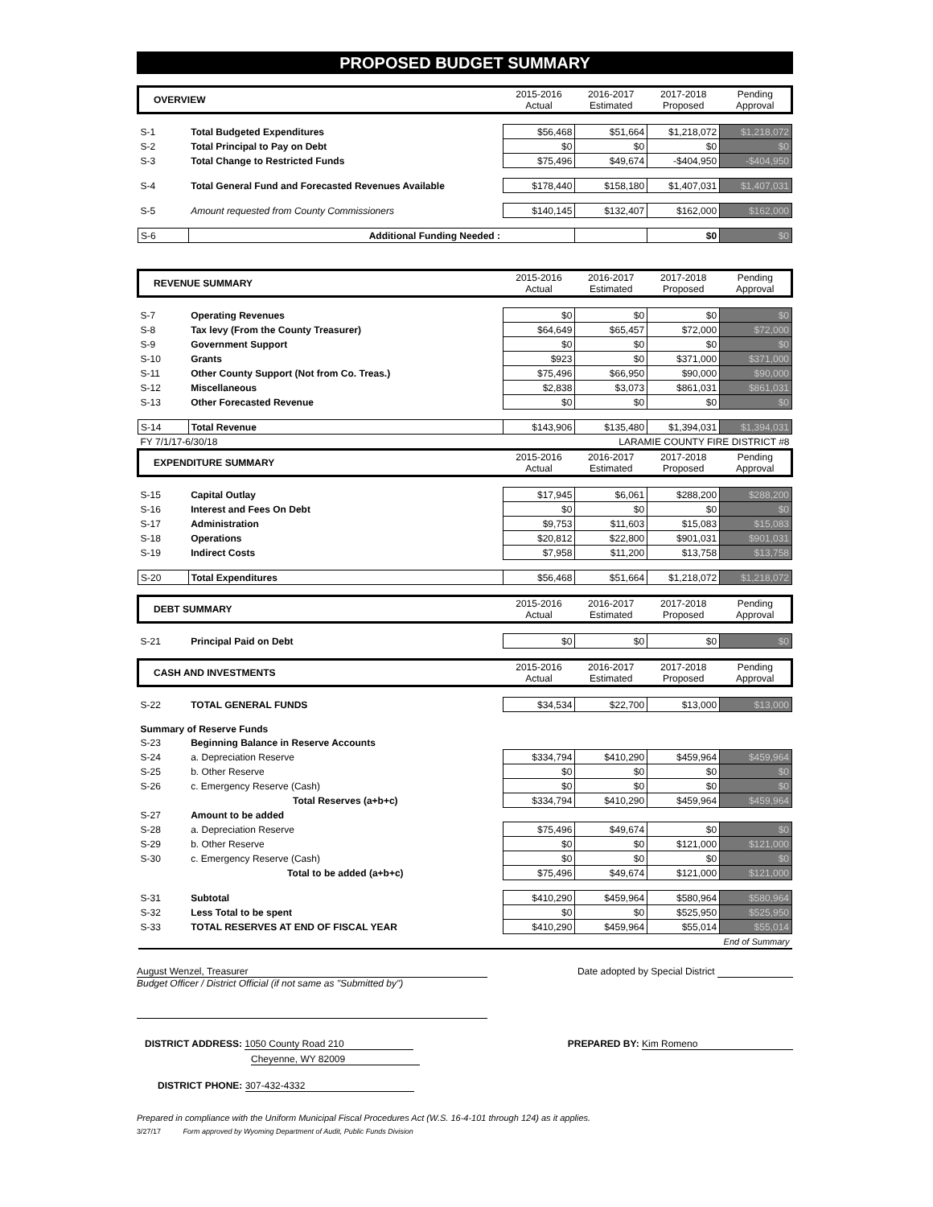PROPOSED BUDGET SUMMARY
| OVERVIEW | | 2015-2016 Actual | 2016-2017 Estimated | 2017-2018 Proposed | Pending Approval |
| S-1 | Total Budgeted Expenditures | $56,468 | $51,664 | $1,218,072 | $1,218,072 |
| S-2 | Total Principal to Pay on Debt | $0 | $0 | $0 | $0 |
| S-3 | Total Change to Restricted Funds | $75,496 | $49,674 | -$404,950 | -$404,950 |
| S-4 | Total General Fund and Forecasted Revenues Available | $178,440 | $158,180 | $1,407,031 | $1,407,031 |
| S-5 | Amount requested from County Commissioners | $140,145 | $132,407 | $162,000 | $162,000 |
| S-6 | Additional Funding Needed : | | | $0 | $0 |
| REVENUE SUMMARY | | 2015-2016 Actual | 2016-2017 Estimated | 2017-2018 Proposed | Pending Approval |
| S-7 | Operating Revenues | $0 | $0 | $0 | $0 |
| S-8 | Tax levy (From the County Treasurer) | $64,649 | $65,457 | $72,000 | $72,000 |
| S-9 | Government Support | $0 | $0 | $0 | $0 |
| S-10 | Grants | $923 | $0 | $371,000 | $371,000 |
| S-11 | Other County Support (Not from Co. Treas.) | $75,496 | $66,950 | $90,000 | $90,000 |
| S-12 | Miscellaneous | $2,838 | $3,073 | $861,031 | $861,031 |
| S-13 | Other Forecasted Revenue | $0 | $0 | $0 | $0 |
| S-14 | Total Revenue | $143,906 | $135,480 | $1,394,031 | $1,394,031 |
| FY 7/1/17-6/30/18 | | LARAMIE COUNTY FIRE DISTRICT #8 | | | |
| EXPENDITURE SUMMARY | | 2015-2016 Actual | 2016-2017 Estimated | 2017-2018 Proposed | Pending Approval |
| S-15 | Capital Outlay | $17,945 | $6,061 | $288,200 | $288,200 |
| S-16 | Interest and Fees On Debt | $0 | $0 | $0 | $0 |
| S-17 | Administration | $9,753 | $11,603 | $15,083 | $15,083 |
| S-18 | Operations | $20,812 | $22,800 | $901,031 | $901,031 |
| S-19 | Indirect Costs | $7,958 | $11,200 | $13,758 | $13,758 |
| S-20 | Total Expenditures | $56,468 | $51,664 | $1,218,072 | $1,218,072 |
| DEBT SUMMARY | | 2015-2016 Actual | 2016-2017 Estimated | 2017-2018 Proposed | Pending Approval |
| S-21 | Principal Paid on Debt | $0 | $0 | $0 | $0 |
| CASH AND INVESTMENTS | | 2015-2016 Actual | 2016-2017 Estimated | 2017-2018 Proposed | Pending Approval |
| S-22 | TOTAL GENERAL FUNDS | $34,534 | $22,700 | $13,000 | $13,000 |
| Summary of Reserve Funds | | | | | |
| S-23 | Beginning Balance in Reserve Accounts | | | | |
| S-24 | a. Depreciation Reserve | $334,794 | $410,290 | $459,964 | $459,964 |
| S-25 | b. Other Reserve | $0 | $0 | $0 | $0 |
| S-26 | c. Emergency Reserve (Cash) | $0 | $0 | $0 | $0 |
| | Total Reserves (a+b+c) | $334,794 | $410,290 | $459,964 | $459,964 |
| S-27 | Amount to be added | | | | |
| S-28 | a. Depreciation Reserve | $75,496 | $49,674 | $0 | $0 |
| S-29 | b. Other Reserve | $0 | $0 | $121,000 | $121,000 |
| S-30 | c. Emergency Reserve (Cash) | $0 | $0 | $0 | $0 |
| | Total to be added (a+b+c) | $75,496 | $49,674 | $121,000 | $121,000 |
| S-31 | Subtotal | $410,290 | $459,964 | $580,964 | $580,964 |
| S-32 | Less Total to be spent | $0 | $0 | $525,950 | $525,950 |
| S-33 | TOTAL RESERVES AT END OF FISCAL YEAR | $410,290 | $459,964 | $55,014 | $55,014 |
| End of Summary | | | | | |
August Wenzel, Treasurer Date adopted by Special District
Budget Officer / District Official (if not same as "Submitted by")
DISTRICT ADDRESS: 1050 County Road 210
Cheyenne, WY 82009
PREPARED BY: Kim Romeno
DISTRICT PHONE: 307-432-4332
Prepared in compliance with the Uniform Municipal Fiscal Procedures Act (W.S. 16-4-101 through 124) as it applies.
3/27/17 Form approved by Wyoming Department of Audit, Public Funds Division